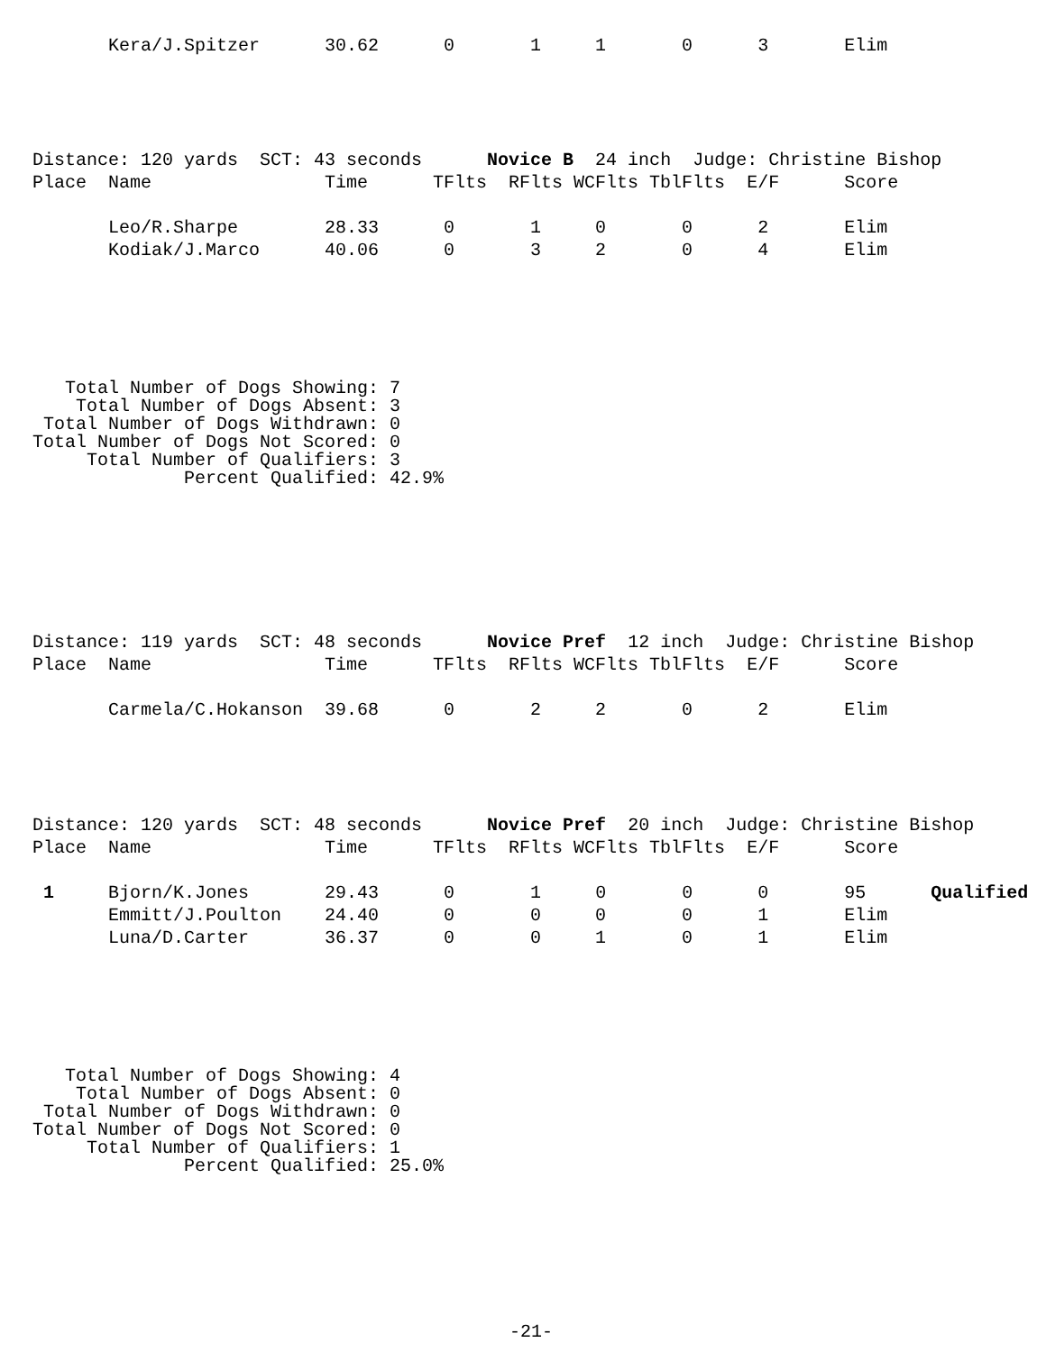Kera/J.Spitzer      30.62      0       1     1       0      3       Elim
Distance: 120 yards  SCT: 43 seconds      Novice B  24 inch  Judge: Christine Bishop
Place  Name                Time      TFlts  RFlts WCFlts TblFlts  E/F      Score

       Leo/R.Sharpe        28.33      0       1     0       0      2       Elim
       Kodiak/J.Marco      40.06      0       3     2       0      4       Elim
   Total Number of Dogs Showing: 7
    Total Number of Dogs Absent: 3
 Total Number of Dogs Withdrawn: 0
Total Number of Dogs Not Scored: 0
     Total Number of Qualifiers: 3
              Percent Qualified: 42.9%
Distance: 119 yards  SCT: 48 seconds      Novice Pref  12 inch  Judge: Christine Bishop
Place  Name                Time      TFlts  RFlts WCFlts TblFlts  E/F      Score

       Carmela/C.Hokanson  39.68      0       2     2       0      2       Elim
Distance: 120 yards  SCT: 48 seconds      Novice Pref  20 inch  Judge: Christine Bishop
Place  Name                Time      TFlts  RFlts WCFlts TblFlts  E/F      Score

 1     Bjorn/K.Jones       29.43      0       1     0       0      0       95      Qualified
       Emmitt/J.Poulton    24.40      0       0     0       0      1       Elim
       Luna/D.Carter       36.37      0       0     1       0      1       Elim
   Total Number of Dogs Showing: 4
    Total Number of Dogs Absent: 0
 Total Number of Dogs Withdrawn: 0
Total Number of Dogs Not Scored: 0
     Total Number of Qualifiers: 1
              Percent Qualified: 25.0%
-21-